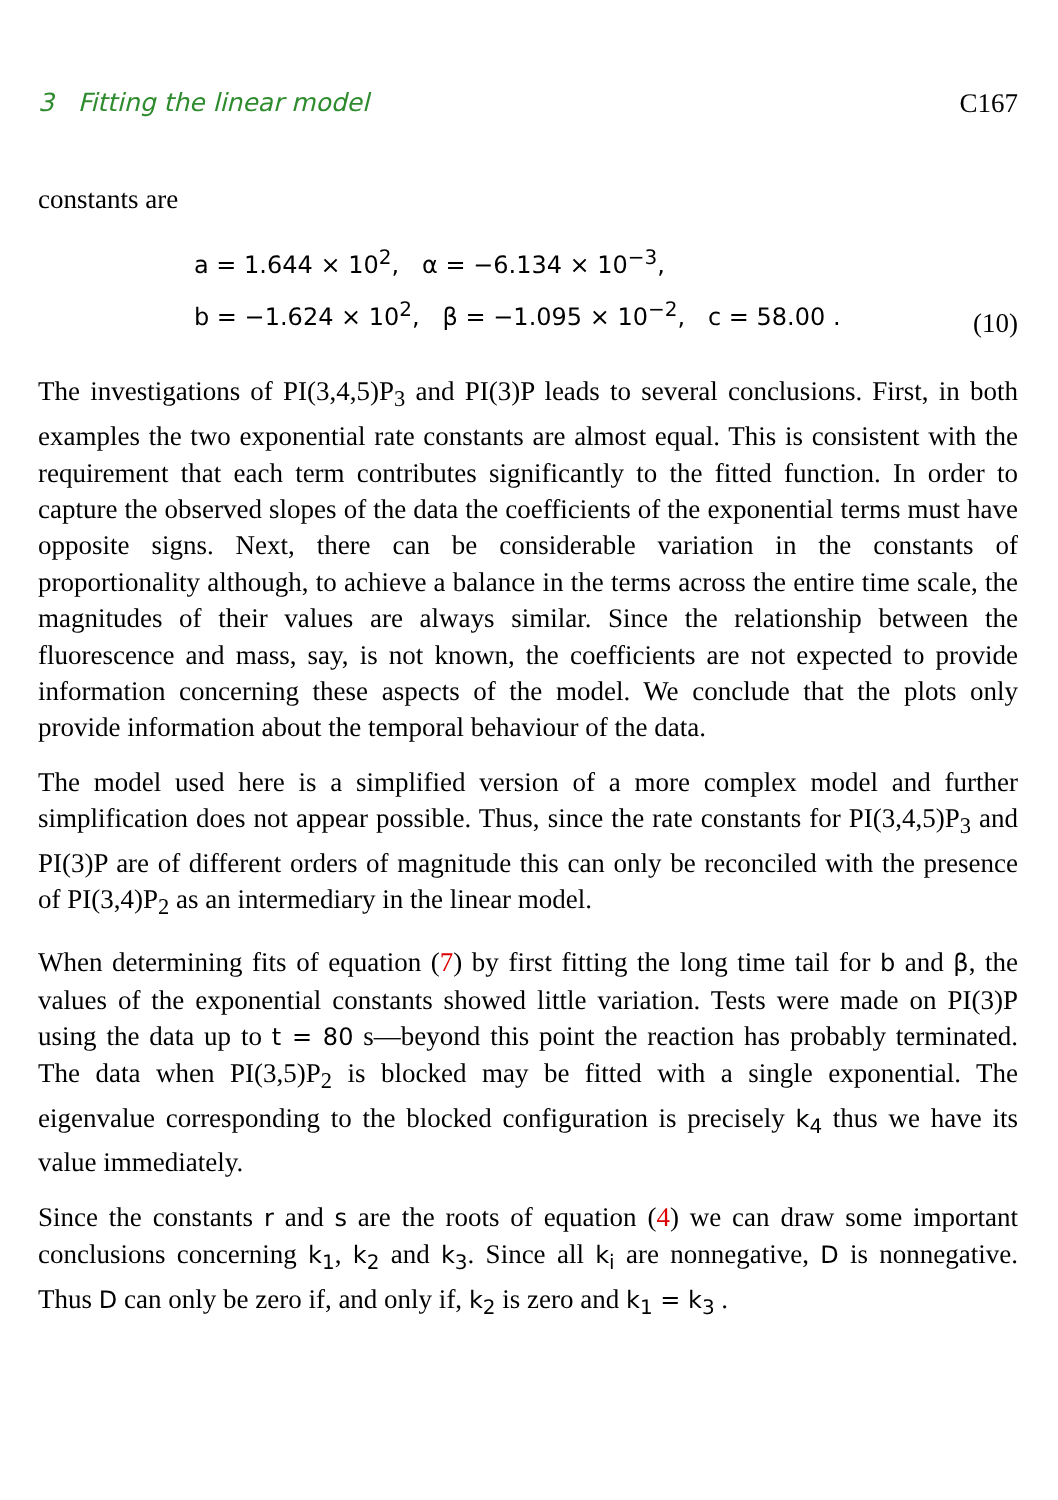3 Fitting the linear model C167
constants are
a = 1.644 × 10<sup>2</sup>, α = −6.134 × 10<sup>−3</sup>,
b = −1.624 × 10<sup>2</sup>, β = −1.095 × 10<sup>−2</sup>, c = 58.00 .
(10)
The investigations of PI(3,4,5)P<sub>3</sub> and PI(3)P leads to several conclusions. First, in both examples the two exponential rate constants are almost equal. This is consistent with the requirement that each term contributes significantly to the fitted function. In order to capture the observed slopes of the data the coefficients of the exponential terms must have opposite signs. Next, there can be considerable variation in the constants of proportionality although, to achieve a balance in the terms across the entire time scale, the magnitudes of their values are always similar. Since the relationship between the fluorescence and mass, say, is not known, the coefficients are not expected to provide information concerning these aspects of the model. We conclude that the plots only provide information about the temporal behaviour of the data.
The model used here is a simplified version of a more complex model and further simplification does not appear possible. Thus, since the rate constants for PI(3,4,5)P<sub>3</sub> and PI(3)P are of different orders of magnitude this can only be reconciled with the presence of PI(3,4)P<sub>2</sub> as an intermediary in the linear model.
When determining fits of equation (7) by first fitting the long time tail for b and β, the values of the exponential constants showed little variation. Tests were made on PI(3)P using the data up to t = 80 s—beyond this point the reaction has probably terminated. The data when PI(3,5)P<sub>2</sub> is blocked may be fitted with a single exponential. The eigenvalue corresponding to the blocked configuration is precisely k<sub>4</sub> thus we have its value immediately.
Since the constants r and s are the roots of equation (4) we can draw some important conclusions concerning k<sub>1</sub>, k<sub>2</sub> and k<sub>3</sub>. Since all k<sub>i</sub> are nonnegative, D is nonnegative. Thus D can only be zero if, and only if, k<sub>2</sub> is zero and k<sub>1</sub> = k<sub>3</sub> .